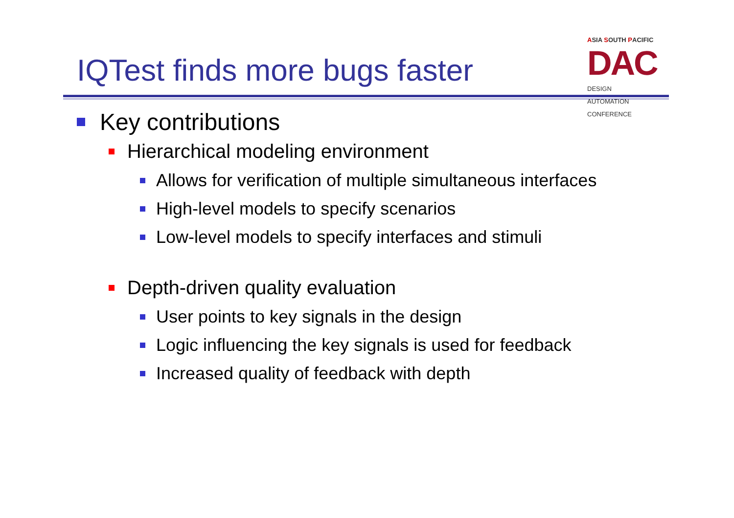IQTest finds more bugs faster
ASIA SOUTH PACIFIC
DAC DESIGN
AUTOMATION
CONFERENCE
Key contributions
Hierarchical modeling environment
Allows for verification of multiple simultaneous interfaces
High-level models to specify scenarios
Low-level models to specify interfaces and stimuli
Depth-driven quality evaluation
User points to key signals in the design
Logic influencing the key signals is used for feedback
Increased quality of feedback with depth